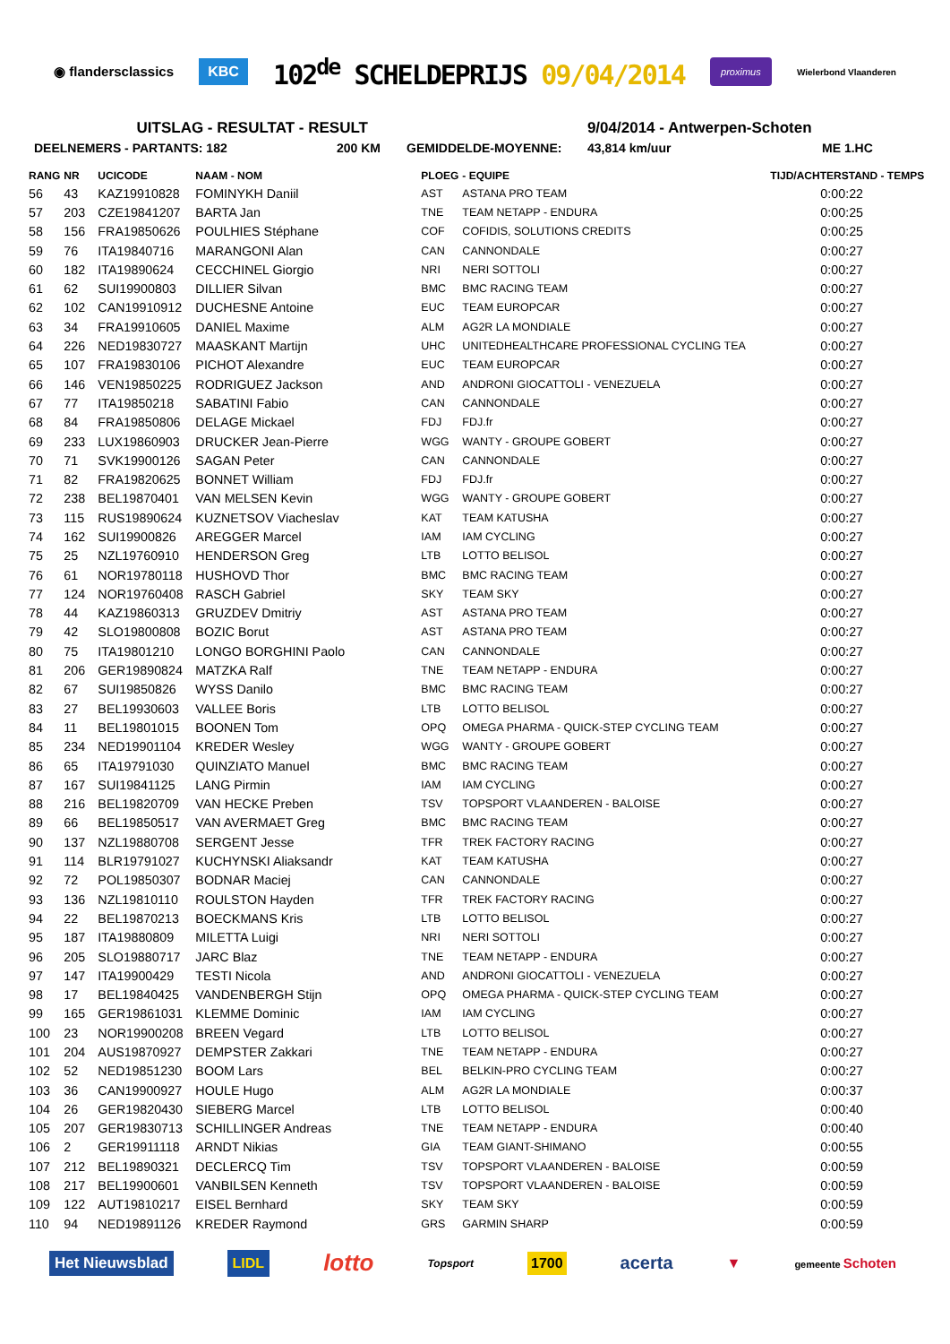◉ flandersclassics KBC 102<sup>de</sup> SCHELDEPRIJS 09/04/2014 proximus Wielerbond Vlaanderen
UITSLAG - RESULTAT - RESULT 9/04/2014 - Antwerpen-Schoten
DEELNEMERS - PARTANTS: 182 200 KM GEMIDDELDE-MOYENNE: 43,814 km/uur ME 1.HC
| RANG | NR | UCICODE | NAAM - NOM | PLOEG | - EQUIPE | TIJD/ACHTERSTAND - TEMPS |
| --- | --- | --- | --- | --- | --- | --- |
| 56 | 43 | KAZ19910828 | FOMINYKH Daniil | AST | ASTANA PRO TEAM | 0:00:22 |
| 57 | 203 | CZE19841207 | BARTA Jan | TNE | TEAM NETAPP - ENDURA | 0:00:25 |
| 58 | 156 | FRA19850626 | POULHIES Stéphane | COF | COFIDIS, SOLUTIONS CREDITS | 0:00:25 |
| 59 | 76 | ITA19840716 | MARANGONI Alan | CAN | CANNONDALE | 0:00:27 |
| 60 | 182 | ITA19890624 | CECCHINEL Giorgio | NRI | NERI SOTTOLI | 0:00:27 |
| 61 | 62 | SUI19900803 | DILLIER Silvan | BMC | BMC RACING TEAM | 0:00:27 |
| 62 | 102 | CAN19910912 | DUCHESNE Antoine | EUC | TEAM EUROPCAR | 0:00:27 |
| 63 | 34 | FRA19910605 | DANIEL Maxime | ALM | AG2R LA MONDIALE | 0:00:27 |
| 64 | 226 | NED19830727 | MAASKANT Martijn | UHC | UNITEDHEALTHCARE PROFESSIONAL CYCLING TEA | 0:00:27 |
| 65 | 107 | FRA19830106 | PICHOT Alexandre | EUC | TEAM EUROPCAR | 0:00:27 |
| 66 | 146 | VEN19850225 | RODRIGUEZ Jackson | AND | ANDRONI GIOCATTOLI - VENEZUELA | 0:00:27 |
| 67 | 77 | ITA19850218 | SABATINI Fabio | CAN | CANNONDALE | 0:00:27 |
| 68 | 84 | FRA19850806 | DELAGE Mickael | FDJ | FDJ.fr | 0:00:27 |
| 69 | 233 | LUX19860903 | DRUCKER Jean-Pierre | WGG | WANTY - GROUPE GOBERT | 0:00:27 |
| 70 | 71 | SVK19900126 | SAGAN Peter | CAN | CANNONDALE | 0:00:27 |
| 71 | 82 | FRA19820625 | BONNET William | FDJ | FDJ.fr | 0:00:27 |
| 72 | 238 | BEL19870401 | VAN MELSEN Kevin | WGG | WANTY - GROUPE GOBERT | 0:00:27 |
| 73 | 115 | RUS19890624 | KUZNETSOV Viacheslav | KAT | TEAM KATUSHA | 0:00:27 |
| 74 | 162 | SUI19900826 | AREGGER Marcel | IAM | IAM CYCLING | 0:00:27 |
| 75 | 25 | NZL19760910 | HENDERSON Greg | LTB | LOTTO BELISOL | 0:00:27 |
| 76 | 61 | NOR19780118 | HUSHOVD Thor | BMC | BMC RACING TEAM | 0:00:27 |
| 77 | 124 | NOR19760408 | RASCH Gabriel | SKY | TEAM SKY | 0:00:27 |
| 78 | 44 | KAZ19860313 | GRUZDEV Dmitriy | AST | ASTANA PRO TEAM | 0:00:27 |
| 79 | 42 | SLO19800808 | BOZIC Borut | AST | ASTANA PRO TEAM | 0:00:27 |
| 80 | 75 | ITA19801210 | LONGO BORGHINI Paolo | CAN | CANNONDALE | 0:00:27 |
| 81 | 206 | GER19890824 | MATZKA Ralf | TNE | TEAM NETAPP - ENDURA | 0:00:27 |
| 82 | 67 | SUI19850826 | WYSS Danilo | BMC | BMC RACING TEAM | 0:00:27 |
| 83 | 27 | BEL19930603 | VALLEE Boris | LTB | LOTTO BELISOL | 0:00:27 |
| 84 | 11 | BEL19801015 | BOONEN Tom | OPQ | OMEGA PHARMA - QUICK-STEP CYCLING TEAM | 0:00:27 |
| 85 | 234 | NED19901104 | KREDER Wesley | WGG | WANTY - GROUPE GOBERT | 0:00:27 |
| 86 | 65 | ITA19791030 | QUINZIATO Manuel | BMC | BMC RACING TEAM | 0:00:27 |
| 87 | 167 | SUI19841125 | LANG Pirmin | IAM | IAM CYCLING | 0:00:27 |
| 88 | 216 | BEL19820709 | VAN HECKE Preben | TSV | TOPSPORT VLAANDEREN - BALOISE | 0:00:27 |
| 89 | 66 | BEL19850517 | VAN AVERMAET Greg | BMC | BMC RACING TEAM | 0:00:27 |
| 90 | 137 | NZL19880708 | SERGENT Jesse | TFR | TREK FACTORY RACING | 0:00:27 |
| 91 | 114 | BLR19791027 | KUCHYNSKI Aliaksandr | KAT | TEAM KATUSHA | 0:00:27 |
| 92 | 72 | POL19850307 | BODNAR Maciej | CAN | CANNONDALE | 0:00:27 |
| 93 | 136 | NZL19810110 | ROULSTON Hayden | TFR | TREK FACTORY RACING | 0:00:27 |
| 94 | 22 | BEL19870213 | BOECKMANS Kris | LTB | LOTTO BELISOL | 0:00:27 |
| 95 | 187 | ITA19880809 | MILETTA Luigi | NRI | NERI SOTTOLI | 0:00:27 |
| 96 | 205 | SLO19880717 | JARC Blaz | TNE | TEAM NETAPP - ENDURA | 0:00:27 |
| 97 | 147 | ITA19900429 | TESTI Nicola | AND | ANDRONI GIOCATTOLI - VENEZUELA | 0:00:27 |
| 98 | 17 | BEL19840425 | VANDENBERGH Stijn | OPQ | OMEGA PHARMA - QUICK-STEP CYCLING TEAM | 0:00:27 |
| 99 | 165 | GER19861031 | KLEMME Dominic | IAM | IAM CYCLING | 0:00:27 |
| 100 | 23 | NOR19900208 | BREEN Vegard | LTB | LOTTO BELISOL | 0:00:27 |
| 101 | 204 | AUS19870927 | DEMPSTER Zakkari | TNE | TEAM NETAPP - ENDURA | 0:00:27 |
| 102 | 52 | NED19851230 | BOOM Lars | BEL | BELKIN-PRO CYCLING TEAM | 0:00:27 |
| 103 | 36 | CAN19900927 | HOULE Hugo | ALM | AG2R LA MONDIALE | 0:00:37 |
| 104 | 26 | GER19820430 | SIEBERG Marcel | LTB | LOTTO BELISOL | 0:00:40 |
| 105 | 207 | GER19830713 | SCHILLINGER Andreas | TNE | TEAM NETAPP - ENDURA | 0:00:40 |
| 106 | 2 | GER19911118 | ARNDT Nikias | GIA | TEAM GIANT-SHIMANO | 0:00:55 |
| 107 | 212 | BEL19890321 | DECLERCQ Tim | TSV | TOPSPORT VLAANDEREN - BALOISE | 0:00:59 |
| 108 | 217 | BEL19900601 | VANBILSEN Kenneth | TSV | TOPSPORT VLAANDEREN - BALOISE | 0:00:59 |
| 109 | 122 | AUT19810217 | EISEL Bernhard | SKY | TEAM SKY | 0:00:59 |
| 110 | 94 | NED19891126 | KREDER Raymond | GRS | GARMIN SHARP | 0:00:59 |
Het Nieuwsblad LIDL lotto Topsport 1700 acerta ▼ gemeente Schoten